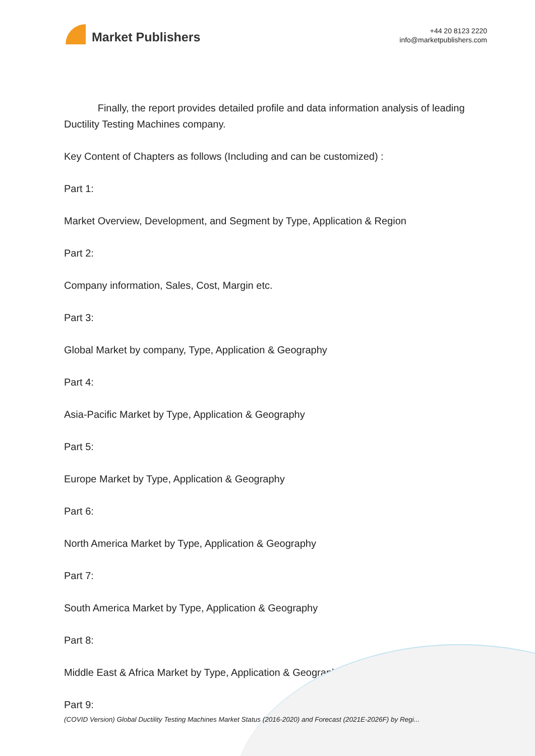Market Publishers
+44 20 8123 2220
info@marketpublishers.com
Finally, the report provides detailed profile and data information analysis of leading Ductility Testing Machines company.
Key Content of Chapters as follows (Including and can be customized) :
Part 1:
Market Overview, Development, and Segment by Type, Application & Region
Part 2:
Company information, Sales, Cost, Margin etc.
Part 3:
Global Market by company, Type, Application & Geography
Part 4:
Asia-Pacific Market by Type, Application & Geography
Part 5:
Europe Market by Type, Application & Geography
Part 6:
North America Market by Type, Application & Geography
Part 7:
South America Market by Type, Application & Geography
Part 8:
Middle East & Africa Market by Type, Application & Geography
Part 9:
(COVID Version) Global Ductility Testing Machines Market Status (2016-2020) and Forecast (2021E-2026F) by Regi...